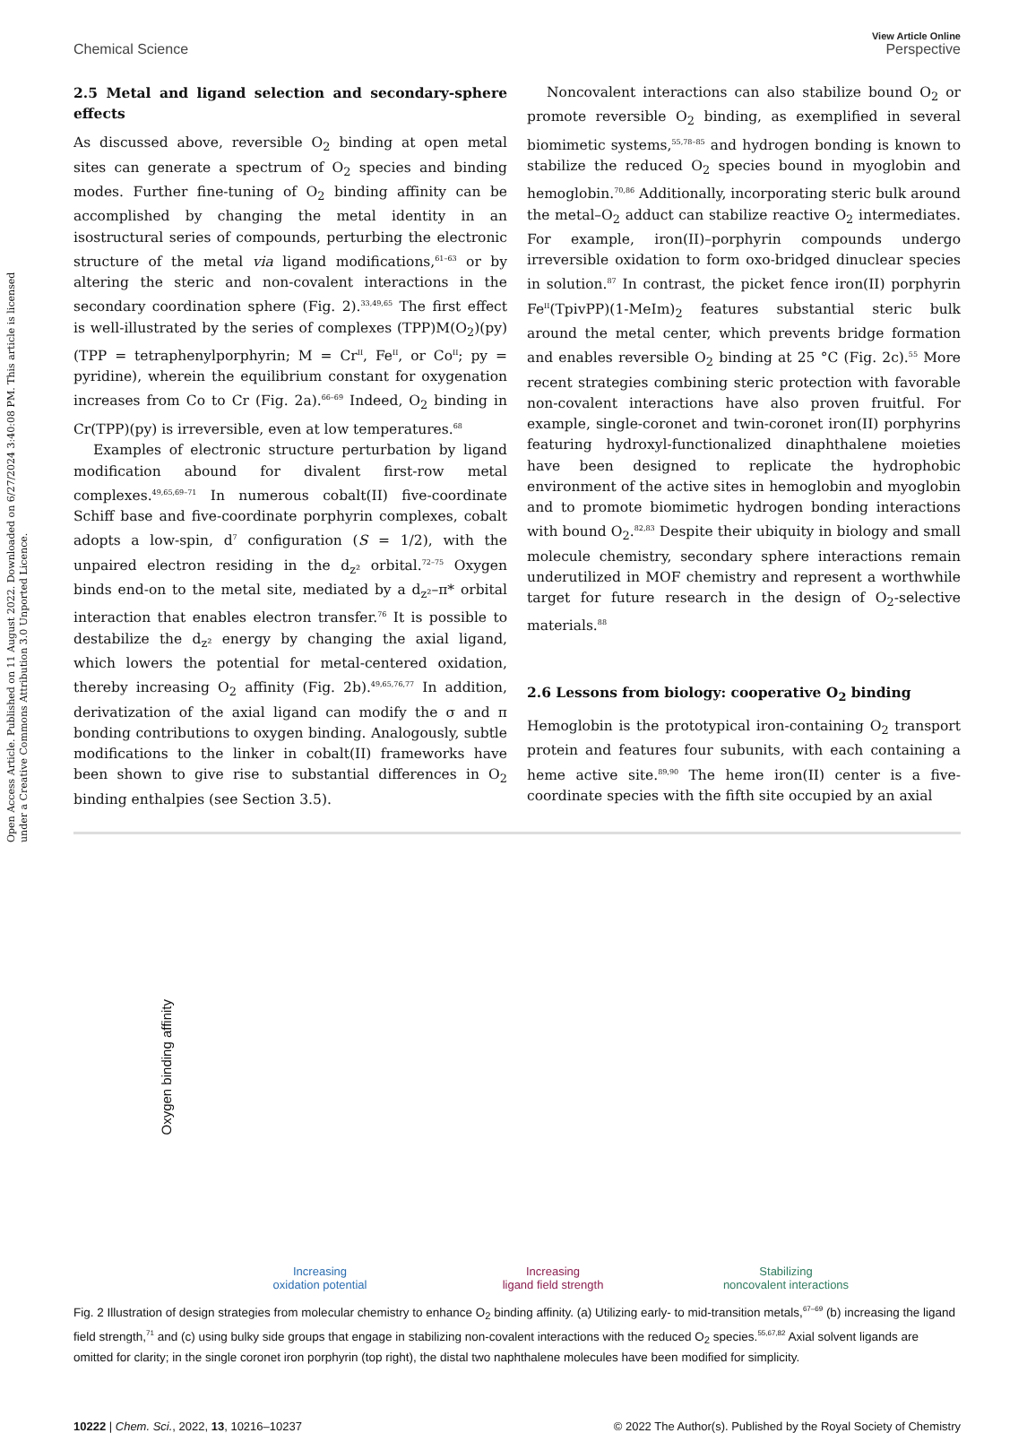Open Access Article. Published on 11 August 2022. Downloaded on 6/27/2024 3:40:08 PM. This article is licensed under a Creative Commons Attribution 3.0 Unported Licence.
Chemical Science View Article Online
Perspective
2.5 Metal and ligand selection and secondary-sphere effects
As discussed above, reversible O<sub>2</sub> binding at open metal sites can generate a spectrum of O<sub>2</sub> species and binding modes. Further fine-tuning of O<sub>2</sub> binding affinity can be accomplished by changing the metal identity in an isostructural series of compounds, perturbing the electronic structure of the metal via ligand modifications,<sup>61–63</sup> or by altering the steric and non-covalent interactions in the secondary coordination sphere (Fig. 2).<sup>33,49,65</sup> The first effect is well-illustrated by the series of complexes (TPP)M(O<sub>2</sub>)(py) (TPP = tetraphenylporphyrin; M = Cr<sup>II</sup>, Fe<sup>II</sup>, or Co<sup>II</sup>; py = pyridine), wherein the equilibrium constant for oxygenation increases from Co to Cr (Fig. 2a).<sup>66–69</sup> Indeed, O<sub>2</sub> binding in Cr(TPP)(py) is irreversible, even at low temperatures.<sup>68</sup>
Examples of electronic structure perturbation by ligand modification abound for divalent first-row metal complexes.<sup>49,65,69–71</sup> In numerous cobalt(II) five-coordinate Schiff base and five-coordinate porphyrin complexes, cobalt adopts a low-spin, d<sup>7</sup> configuration (S = 1/2), with the unpaired electron residing in the d<sub>z²</sub> orbital.<sup>72–75</sup> Oxygen binds end-on to the metal site, mediated by a d<sub>z²</sub>–π* orbital interaction that enables electron transfer.<sup>76</sup> It is possible to destabilize the d<sub>z²</sub> energy by changing the axial ligand, which lowers the potential for metal-centered oxidation, thereby increasing O<sub>2</sub> affinity (Fig. 2b).<sup>49,65,76,77</sup> In addition, derivatization of the axial ligand can modify the σ and π bonding contributions to oxygen binding. Analogously, subtle modifications to the linker in cobalt(II) frameworks have been shown to give rise to substantial differences in O<sub>2</sub> binding enthalpies (see Section 3.5).
Noncovalent interactions can also stabilize bound O<sub>2</sub> or promote reversible O<sub>2</sub> binding, as exemplified in several biomimetic systems,<sup>55,78–85</sup> and hydrogen bonding is known to stabilize the reduced O<sub>2</sub> species bound in myoglobin and hemoglobin.<sup>70,86</sup> Additionally, incorporating steric bulk around the metal–O<sub>2</sub> adduct can stabilize reactive O<sub>2</sub> intermediates. For example, iron(II)–porphyrin compounds undergo irreversible oxidation to form oxo-bridged dinuclear species in solution.<sup>87</sup> In contrast, the picket fence iron(II) porphyrin Fe<sup>II</sup>(TpivPP)(1-MeIm)<sub>2</sub> features substantial steric bulk around the metal center, which prevents bridge formation and enables reversible O<sub>2</sub> binding at 25 °C (Fig. 2c).<sup>55</sup> More recent strategies combining steric protection with favorable non-covalent interactions have also proven fruitful. For example, single-coronet and twin-coronet iron(II) porphyrins featuring hydroxyl-functionalized dinaphthalene moieties have been designed to replicate the hydrophobic environment of the active sites in hemoglobin and myoglobin and to promote biomimetic hydrogen bonding interactions with bound O<sub>2</sub>.<sup>82,83</sup> Despite their ubiquity in biology and small molecule chemistry, secondary sphere interactions remain underutilized in MOF chemistry and represent a worthwhile target for future research in the design of O<sub>2</sub>-selective materials.<sup>88</sup>
2.6 Lessons from biology: cooperative O<sub>2</sub> binding
Hemoglobin is the prototypical iron-containing O<sub>2</sub> transport protein and features four subunits, with each containing a heme active site.<sup>89,90</sup> The heme iron(II) center is a five-coordinate species with the fifth site occupied by an axial
Oxygen binding affinity
Increasing
oxidation potential
Increasing
ligand field strength
Stabilizing
noncovalent interactions
Fig. 2 Illustration of design strategies from molecular chemistry to enhance O<sub>2</sub> binding affinity. (a) Utilizing early- to mid-transition metals,<sup>67–69</sup> (b) increasing the ligand field strength,<sup>71</sup> and (c) using bulky side groups that engage in stabilizing non-covalent interactions with the reduced O<sub>2</sub> species.<sup>55,67,82</sup> Axial solvent ligands are omitted for clarity; in the single coronet iron porphyrin (top right), the distal two naphthalene molecules have been modified for simplicity.
10222 | Chem. Sci., 2022, 13, 10216–10237 © 2022 The Author(s). Published by the Royal Society of Chemistry